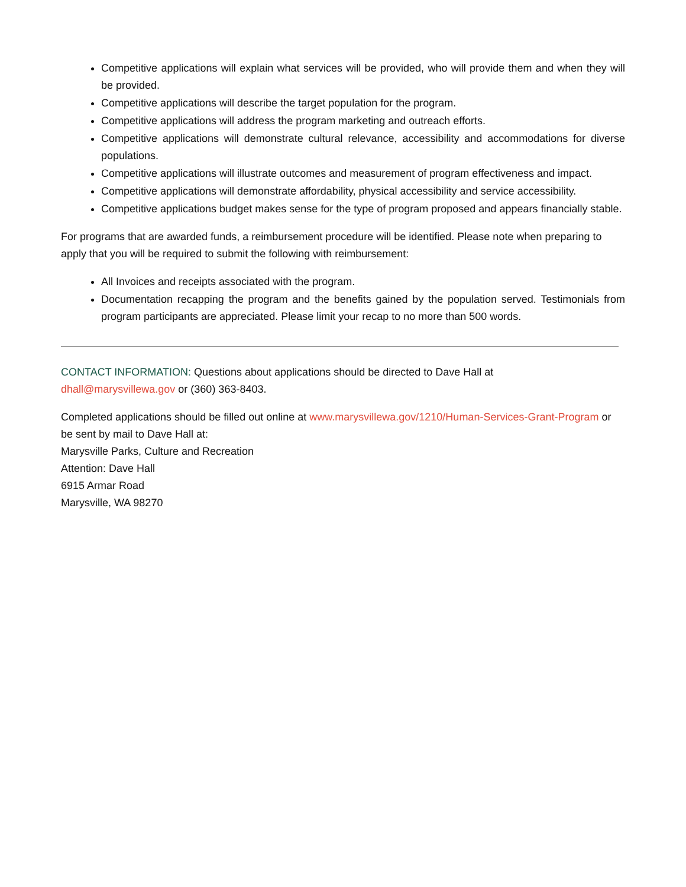Competitive applications will explain what services will be provided, who will provide them and when they will be provided.
Competitive applications will describe the target population for the program.
Competitive applications will address the program marketing and outreach efforts.
Competitive applications will demonstrate cultural relevance, accessibility and accommodations for diverse populations.
Competitive applications will illustrate outcomes and measurement of program effectiveness and impact.
Competitive applications will demonstrate affordability, physical accessibility and service accessibility.
Competitive applications budget makes sense for the type of program proposed and appears financially stable.
For programs that are awarded funds, a reimbursement procedure will be identified. Please note when preparing to apply that you will be required to submit the following with reimbursement:
All Invoices and receipts associated with the program.
Documentation recapping the program and the benefits gained by the population served. Testimonials from program participants are appreciated. Please limit your recap to no more than 500 words.
CONTACT INFORMATION: Questions about applications should be directed to Dave Hall at
dhall@marysvillewa.gov or (360) 363-8403.
Completed applications should be filled out online at www.marysvillewa.gov/1210/Human-Services-Grant-Program or be sent by mail to Dave Hall at:
Marysville Parks, Culture and Recreation
Attention: Dave Hall
6915 Armar Road
Marysville, WA 98270